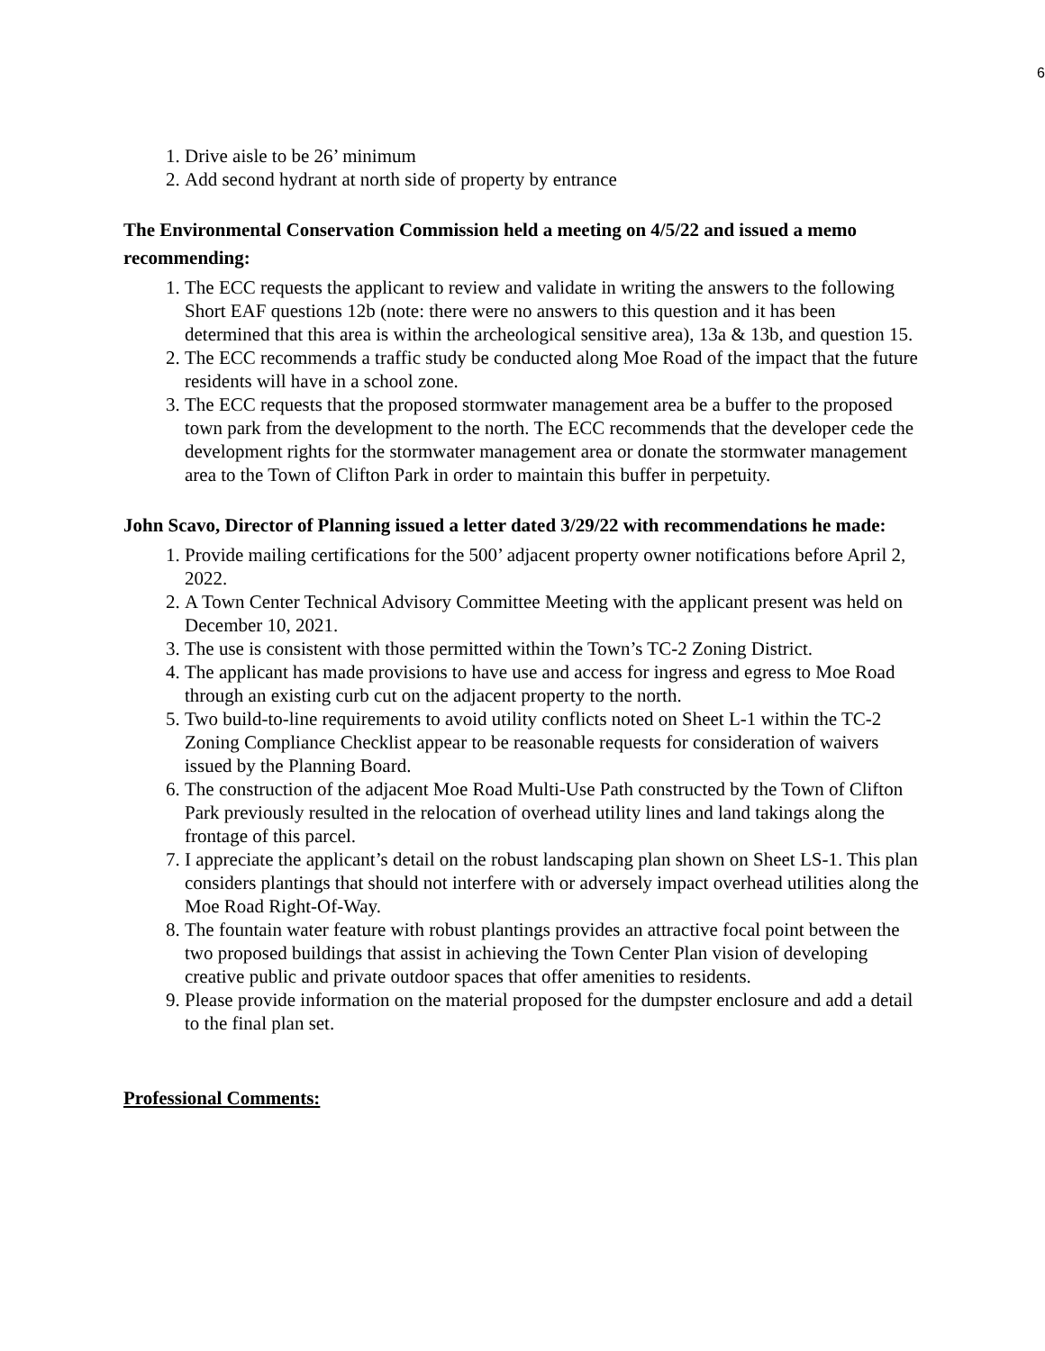6
1. Drive aisle to be 26’ minimum
2. Add second hydrant at north side of property by entrance
The Environmental Conservation Commission held a meeting on 4/5/22 and issued a memo recommending:
1. The ECC requests the applicant to review and validate in writing the answers to the following Short EAF questions 12b (note: there were no answers to this question and it has been determined that this area is within the archeological sensitive area), 13a & 13b, and question 15.
2. The ECC recommends a traffic study be conducted along Moe Road of the impact that the future residents will have in a school zone.
3. The ECC requests that the proposed stormwater management area be a buffer to the proposed town park from the development to the north. The ECC recommends that the developer cede the development rights for the stormwater management area or donate the stormwater management area to the Town of Clifton Park in order to maintain this buffer in perpetuity.
John Scavo, Director of Planning issued a letter dated 3/29/22 with recommendations he made:
1. Provide mailing certifications for the 500’ adjacent property owner notifications before April 2, 2022.
2. A Town Center Technical Advisory Committee Meeting with the applicant present was held on December 10, 2021.
3. The use is consistent with those permitted within the Town’s TC-2 Zoning District.
4. The applicant has made provisions to have use and access for ingress and egress to Moe Road through an existing curb cut on the adjacent property to the north.
5. Two build-to-line requirements to avoid utility conflicts noted on Sheet L-1 within the TC-2 Zoning Compliance Checklist appear to be reasonable requests for consideration of waivers issued by the Planning Board.
6. The construction of the adjacent Moe Road Multi-Use Path constructed by the Town of Clifton Park previously resulted in the relocation of overhead utility lines and land takings along the frontage of this parcel.
7. I appreciate the applicant’s detail on the robust landscaping plan shown on Sheet LS-1. This plan considers plantings that should not interfere with or adversely impact overhead utilities along the Moe Road Right-Of-Way.
8. The fountain water feature with robust plantings provides an attractive focal point between the two proposed buildings that assist in achieving the Town Center Plan vision of developing creative public and private outdoor spaces that offer amenities to residents.
9. Please provide information on the material proposed for the dumpster enclosure and add a detail to the final plan set.
Professional Comments: